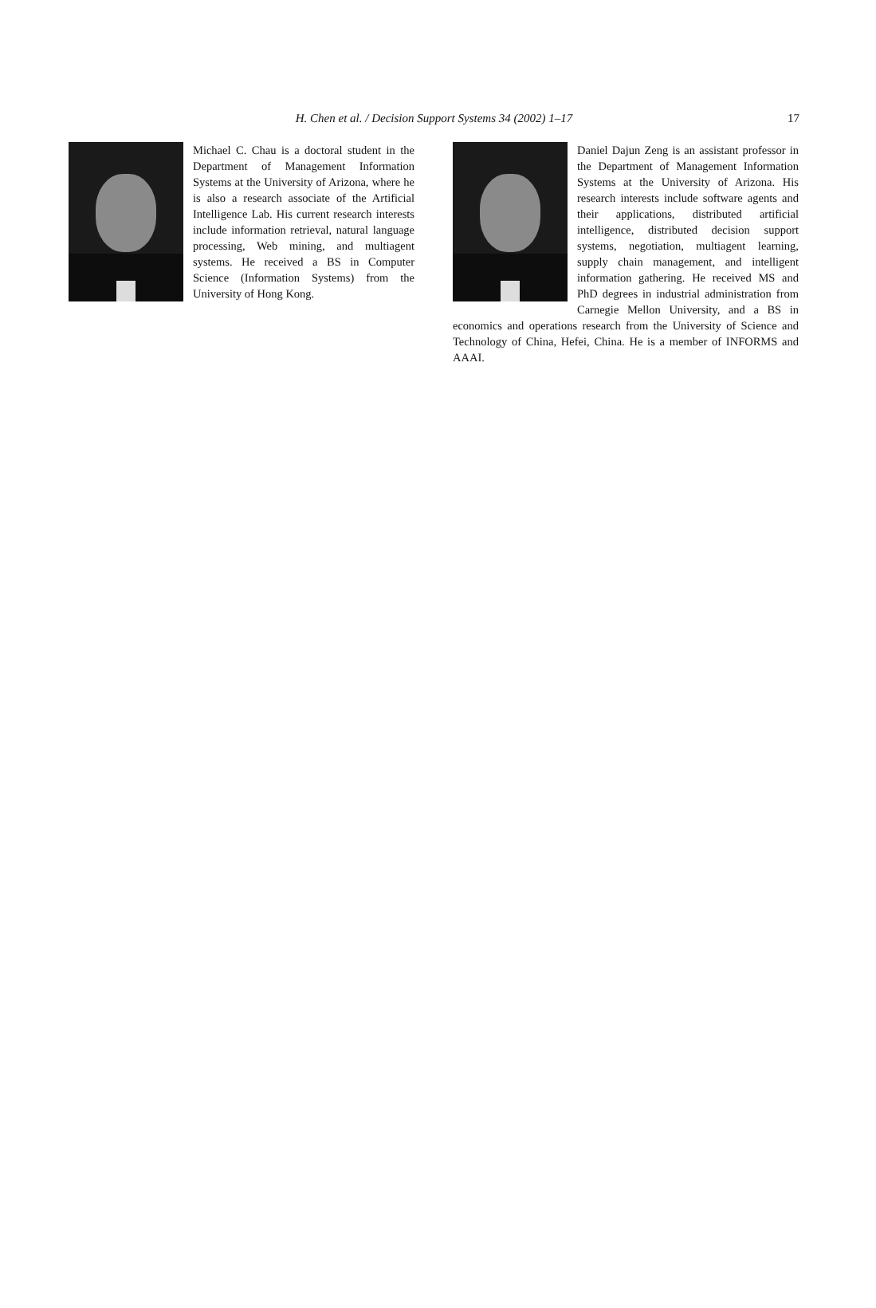H. Chen et al. / Decision Support Systems 34 (2002) 1–17
17
Michael C. Chau is a doctoral student in the Department of Management Information Systems at the University of Arizona, where he is also a research associate of the Artificial Intelligence Lab. His current research interests include information retrieval, natural language processing, Web mining, and multiagent systems. He received a BS in Computer Science (Information Systems) from the University of Hong Kong.
Daniel Dajun Zeng is an assistant professor in the Department of Management Information Systems at the University of Arizona. His research interests include software agents and their applications, distributed artificial intelligence, distributed decision support systems, negotiation, multiagent learning, supply chain management, and intelligent information gathering. He received MS and PhD degrees in industrial administration from Carnegie Mellon University, and a BS in economics and operations research from the University of Science and Technology of China, Hefei, China. He is a member of INFORMS and AAAI.